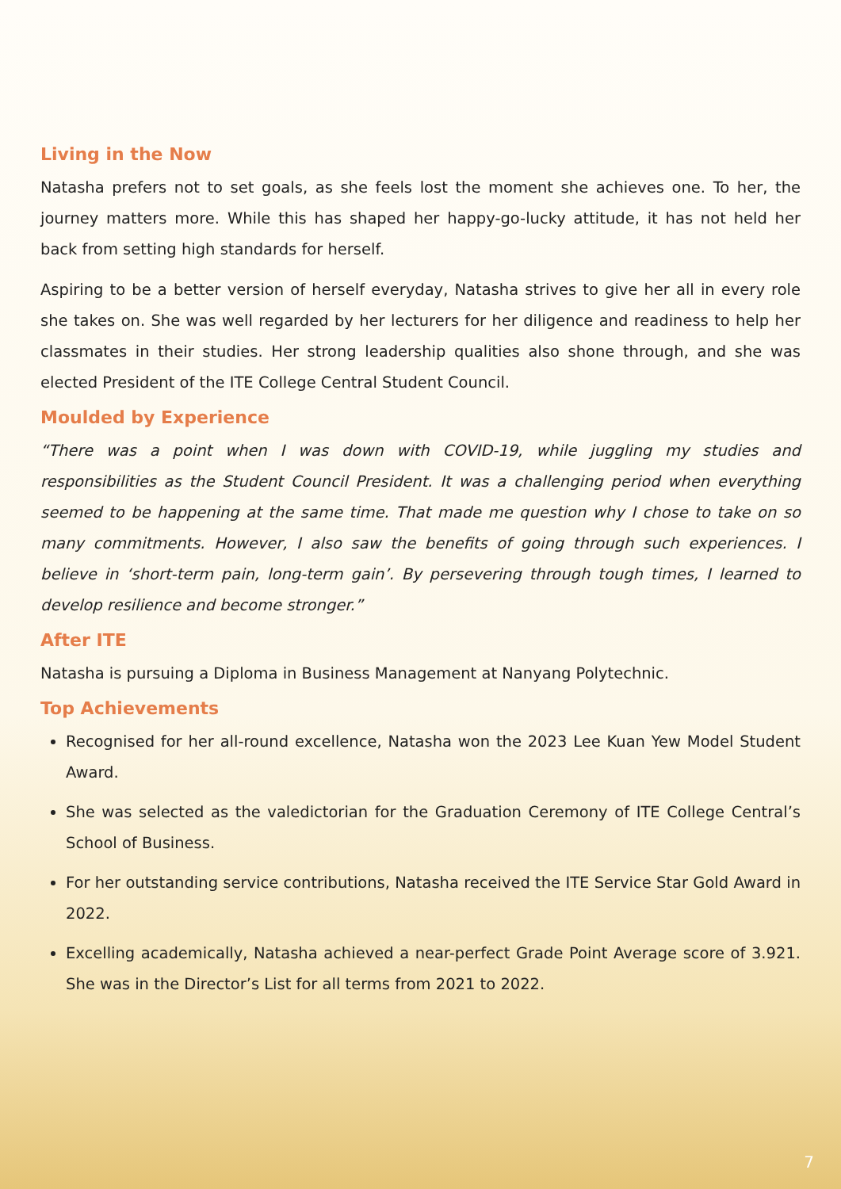Living in the Now
Natasha prefers not to set goals, as she feels lost the moment she achieves one. To her, the journey matters more. While this has shaped her happy-go-lucky attitude, it has not held her back from setting high standards for herself.
Aspiring to be a better version of herself everyday, Natasha strives to give her all in every role she takes on. She was well regarded by her lecturers for her diligence and readiness to help her classmates in their studies. Her strong leadership qualities also shone through, and she was elected President of the ITE College Central Student Council.
Moulded by Experience
“There was a point when I was down with COVID-19, while juggling my studies and responsibilities as the Student Council President. It was a challenging period when everything seemed to be happening at the same time. That made me question why I chose to take on so many commitments. However, I also saw the benefits of going through such experiences. I believe in ‘short-term pain, long-term gain’. By persevering through tough times, I learned to develop resilience and become stronger.”
After ITE
Natasha is pursuing a Diploma in Business Management at Nanyang Polytechnic.
Top Achievements
Recognised for her all-round excellence, Natasha won the 2023 Lee Kuan Yew Model Student Award.
She was selected as the valedictorian for the Graduation Ceremony of ITE College Central’s School of Business.
For her outstanding service contributions, Natasha received the ITE Service Star Gold Award in 2022.
Excelling academically, Natasha achieved a near-perfect Grade Point Average score of 3.921. She was in the Director’s List for all terms from 2021 to 2022.
7